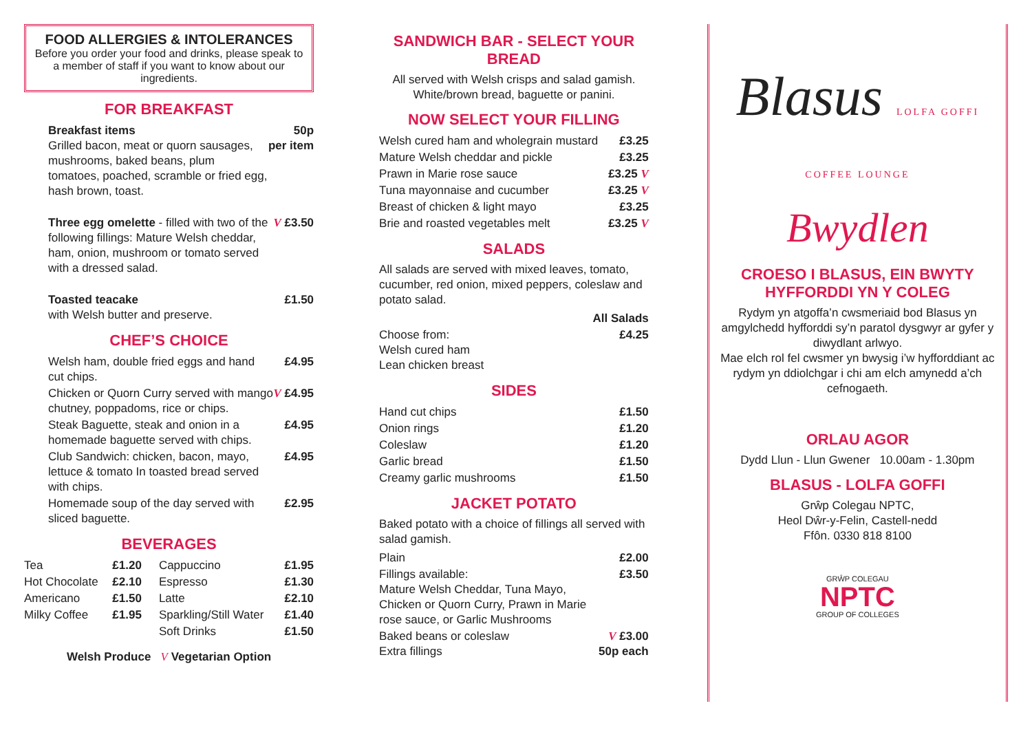FOOD ALLERGIES & INTOLERANCES
Before you order your food and drinks, please speak to a member of staff if you want to know about our ingredients.
FOR BREAKFAST
| Breakfast items Grilled bacon, meat or quorn sausages, mushrooms, baked beans, plum tomatoes, poached, scramble or fried egg, hash brown, toast. | 50p per item |
| Three egg omelette - filled with two of the following fillings: Mature Welsh cheddar, ham, onion, mushroom or tomato served with a dressed salad. | V £3.50 |
| Toasted teacake with Welsh butter and preserve. | £1.50 |
CHEF’S CHOICE
| Welsh ham, double fried eggs and hand cut chips. | £4.95 |
| Chicken or Quorn Curry served with mango chutney, poppadoms, rice or chips. | V £4.95 |
| Steak Baguette, steak and onion in a homemade baguette served with chips. | £4.95 |
| Club Sandwich: chicken, bacon, mayo, lettuce & tomato In toasted bread served with chips. | £4.95 |
| Homemade soup of the day served with sliced baguette. | £2.95 |
BEVERAGES
| Tea | £1.20 | Cappuccino | £1.95 |
| Hot Chocolate | £2.10 | Espresso | £1.30 |
| Americano | £1.50 | Latte | £2.10 |
| Milky Coffee | £1.95 | Sparkling/Still Water | £1.40 |
| | | Soft Drinks | £1.50 |
Welsh Produce V Vegetarian Option
SANDWICH BAR - SELECT YOUR BREAD
All served with Welsh crisps and salad gamish.
White/brown bread, baguette or panini.
NOW SELECT YOUR FILLING
| Welsh cured ham and wholegrain mustard | £3.25 |
| Mature Welsh cheddar and pickle | £3.25 |
| Prawn in Marie rose sauce | £3.25 V |
| Tuna mayonnaise and cucumber | £3.25 V |
| Breast of chicken & light mayo | £3.25 |
| Brie and roasted vegetables melt | £3.25 V |
SALADS
All salads are served with mixed leaves, tomato, cucumber, red onion, mixed peppers, coleslaw and potato salad.
| | All Salads |
| Choose from: Welsh cured ham Lean chicken breast | £4.25 |
SIDES
| Hand cut chips | £1.50 |
| Onion rings | £1.20 |
| Coleslaw | £1.20 |
| Garlic bread | £1.50 |
| Creamy garlic mushrooms | £1.50 |
JACKET POTATO
Baked potato with a choice of fillings all served with salad gamish.
| Plain | £2.00 |
| Fillings available: Mature Welsh Cheddar, Tuna Mayo, Chicken or Quorn Curry, Prawn in Marie rose sauce, or Garlic Mushrooms | £3.50 |
| Baked beans or coleslaw Extra fillings | V £3.00 50p each |
Blasus LOLFA GOFFI COFFEE LOUNGE
Bwydlen
CROESO I BLASUS, EIN BWYTY HYFFORDDI YN Y COLEG
Rydym yn atgoffa’n cwsmeriaid bod Blasus yn amgylchedd hyfforddi sy’n paratol dysgwyr ar gyfer y diwydlant arlwyo.
Mae elch rol fel cwsmer yn bwysig i’w hyfforddiant ac rydym yn ddiolchgar i chi am elch amynedd a’ch cefnogaeth.
ORLAU AGOR
Dydd Llun - Llun Gwener 10.00am - 1.30pm
BLASUS - LOLFA GOFFI
Grŵp Colegau NPTC,
Heol Dŵr-y-Felin, Castell-nedd
Ffôn. 0330 818 8100
GRŴP COLEGAU
NPTC
GROUP OF COLLEGES